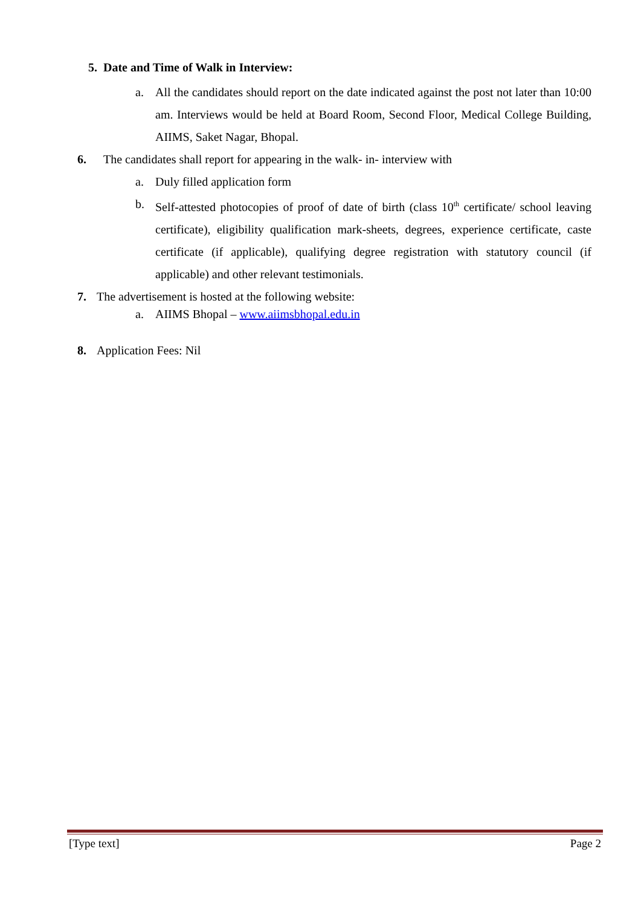5. Date and Time of Walk in Interview:
a. All the candidates should report on the date indicated against the post not later than 10:00 am. Interviews would be held at Board Room, Second Floor, Medical College Building, AIIMS, Saket Nagar, Bhopal.
6. The candidates shall report for appearing in the walk- in- interview with
a. Duly filled application form
b. Self-attested photocopies of proof of date of birth (class 10<sup>th</sup> certificate/ school leaving certificate), eligibility qualification mark-sheets, degrees, experience certificate, caste certificate (if applicable), qualifying degree registration with statutory council (if applicable) and other relevant testimonials.
7. The advertisement is hosted at the following website:
a. AIIMS Bhopal – www.aiimsbhopal.edu.in
8. Application Fees: Nil
[Type text] Page 2